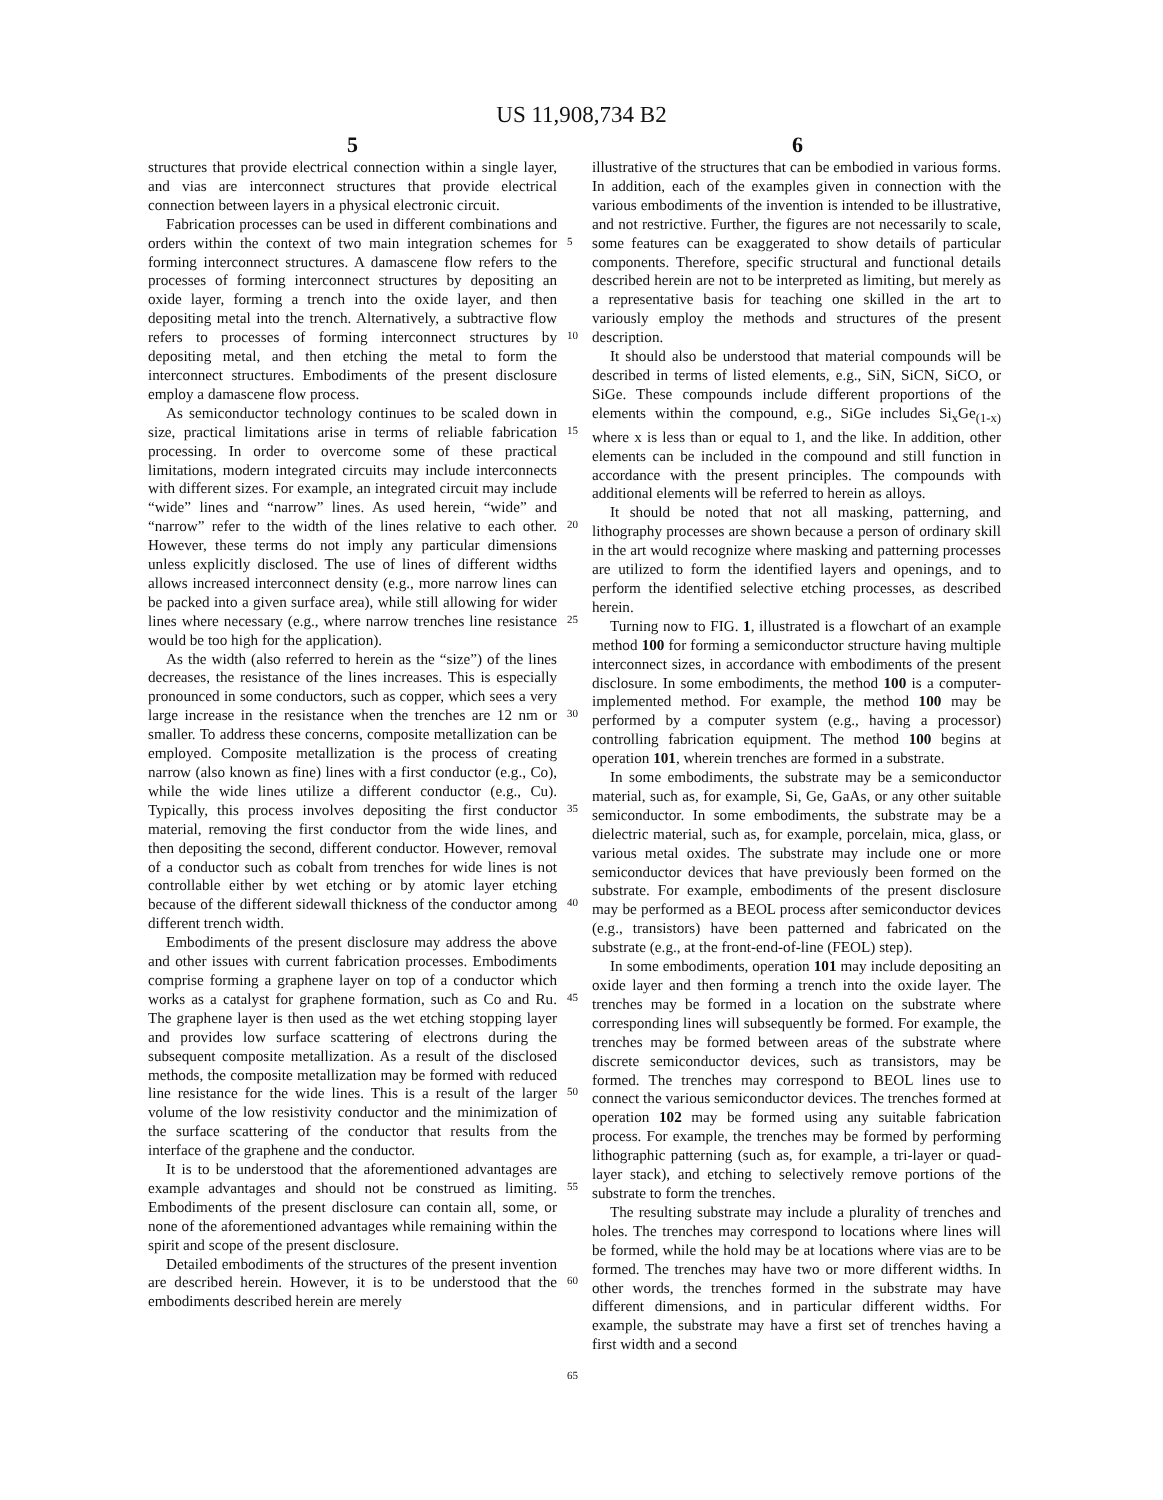US 11,908,734 B2
5 6
structures that provide electrical connection within a single layer, and vias are interconnect structures that provide electrical connection between layers in a physical electronic circuit.
Fabrication processes can be used in different combinations and orders within the context of two main integration schemes for forming interconnect structures. A damascene flow refers to the processes of forming interconnect structures by depositing an oxide layer, forming a trench into the oxide layer, and then depositing metal into the trench. Alternatively, a subtractive flow refers to processes of forming interconnect structures by depositing metal, and then etching the metal to form the interconnect structures. Embodiments of the present disclosure employ a damascene flow process.
As semiconductor technology continues to be scaled down in size, practical limitations arise in terms of reliable fabrication processing. In order to overcome some of these practical limitations, modern integrated circuits may include interconnects with different sizes. For example, an integrated circuit may include “wide” lines and “narrow” lines. As used herein, “wide” and “narrow” refer to the width of the lines relative to each other. However, these terms do not imply any particular dimensions unless explicitly disclosed. The use of lines of different widths allows increased interconnect density (e.g., more narrow lines can be packed into a given surface area), while still allowing for wider lines where necessary (e.g., where narrow trenches line resistance would be too high for the application).
As the width (also referred to herein as the “size”) of the lines decreases, the resistance of the lines increases. This is especially pronounced in some conductors, such as copper, which sees a very large increase in the resistance when the trenches are 12 nm or smaller. To address these concerns, composite metallization can be employed. Composite metallization is the process of creating narrow (also known as fine) lines with a first conductor (e.g., Co), while the wide lines utilize a different conductor (e.g., Cu). Typically, this process involves depositing the first conductor material, removing the first conductor from the wide lines, and then depositing the second, different conductor. However, removal of a conductor such as cobalt from trenches for wide lines is not controllable either by wet etching or by atomic layer etching because of the different sidewall thickness of the conductor among different trench width.
Embodiments of the present disclosure may address the above and other issues with current fabrication processes. Embodiments comprise forming a graphene layer on top of a conductor which works as a catalyst for graphene formation, such as Co and Ru. The graphene layer is then used as the wet etching stopping layer and provides low surface scattering of electrons during the subsequent composite metallization. As a result of the disclosed methods, the composite metallization may be formed with reduced line resistance for the wide lines. This is a result of the larger volume of the low resistivity conductor and the minimization of the surface scattering of the conductor that results from the interface of the graphene and the conductor.
It is to be understood that the aforementioned advantages are example advantages and should not be construed as limiting. Embodiments of the present disclosure can contain all, some, or none of the aforementioned advantages while remaining within the spirit and scope of the present disclosure.
Detailed embodiments of the structures of the present invention are described herein. However, it is to be understood that the embodiments described herein are merely
5
10
15
20
25
30
35
40
45
50
55
60
65
illustrative of the structures that can be embodied in various forms. In addition, each of the examples given in connection with the various embodiments of the invention is intended to be illustrative, and not restrictive. Further, the figures are not necessarily to scale, some features can be exaggerated to show details of particular components. Therefore, specific structural and functional details described herein are not to be interpreted as limiting, but merely as a representative basis for teaching one skilled in the art to variously employ the methods and structures of the present description.
It should also be understood that material compounds will be described in terms of listed elements, e.g., SiN, SiCN, SiCO, or SiGe. These compounds include different proportions of the elements within the compound, e.g., SiGe includes Si<sub>x</sub>Ge<sub>(1-x)</sub> where x is less than or equal to 1, and the like. In addition, other elements can be included in the compound and still function in accordance with the present principles. The compounds with additional elements will be referred to herein as alloys.
It should be noted that not all masking, patterning, and lithography processes are shown because a person of ordinary skill in the art would recognize where masking and patterning processes are utilized to form the identified layers and openings, and to perform the identified selective etching processes, as described herein.
Turning now to FIG. 1, illustrated is a flowchart of an example method 100 for forming a semiconductor structure having multiple interconnect sizes, in accordance with embodiments of the present disclosure. In some embodiments, the method 100 is a computer-implemented method. For example, the method 100 may be performed by a computer system (e.g., having a processor) controlling fabrication equipment. The method 100 begins at operation 101, wherein trenches are formed in a substrate.
In some embodiments, the substrate may be a semiconductor material, such as, for example, Si, Ge, GaAs, or any other suitable semiconductor. In some embodiments, the substrate may be a dielectric material, such as, for example, porcelain, mica, glass, or various metal oxides. The substrate may include one or more semiconductor devices that have previously been formed on the substrate. For example, embodiments of the present disclosure may be performed as a BEOL process after semiconductor devices (e.g., transistors) have been patterned and fabricated on the substrate (e.g., at the front-end-of-line (FEOL) step).
In some embodiments, operation 101 may include depositing an oxide layer and then forming a trench into the oxide layer. The trenches may be formed in a location on the substrate where corresponding lines will subsequently be formed. For example, the trenches may be formed between areas of the substrate where discrete semiconductor devices, such as transistors, may be formed. The trenches may correspond to BEOL lines use to connect the various semiconductor devices. The trenches formed at operation 102 may be formed using any suitable fabrication process. For example, the trenches may be formed by performing lithographic patterning (such as, for example, a tri-layer or quad-layer stack), and etching to selectively remove portions of the substrate to form the trenches.
The resulting substrate may include a plurality of trenches and holes. The trenches may correspond to locations where lines will be formed, while the hold may be at locations where vias are to be formed. The trenches may have two or more different widths. In other words, the trenches formed in the substrate may have different dimensions, and in particular different widths. For example, the substrate may have a first set of trenches having a first width and a second